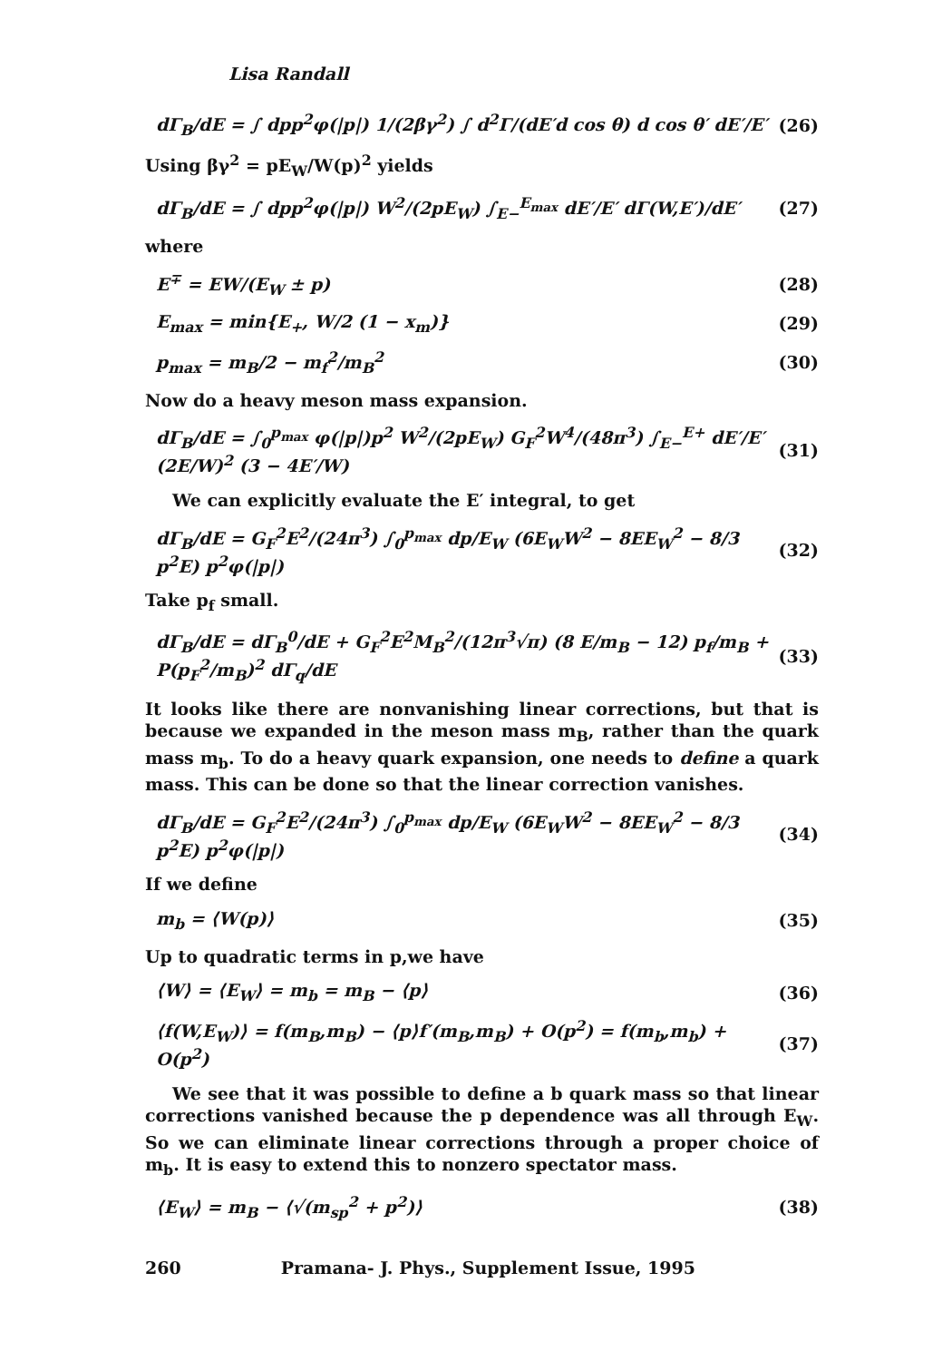Lisa Randall
dΓ<sub>B</sub>/dE = ∫ dpp<sup>2</sup>φ(|p|) 1/(2βγ<sup>2</sup>) ∫ d<sup>2</sup>Γ/(dE′d cos θ) d cos θ′ dE′/E′ (26)
Using βγ<sup>2</sup> = pE<sub>W</sub>/W(p)<sup>2</sup> yields
dΓ<sub>B</sub>/dE = ∫ dpp<sup>2</sup>φ(|p|) W<sup>2</sup>/(2pE<sub>W</sub>) ∫<sub>E−</sub><sup>E<sub>max</sub></sup> dE′/E′ dΓ(W,E′)/dE′ (27)
where
E<sup>∓</sup> = EW/(E<sub>W</sub> ± p) (28)
E<sub>max</sub> = min{E<sub>+</sub>, W/2 (1 − x<sub>m</sub>)} (29)
p<sub>max</sub> = m<sub>B</sub>/2 − m<sub>f</sub><sup>2</sup>/m<sub>B</sub><sup>2</sup> (30)
Now do a heavy meson mass expansion.
dΓ<sub>B</sub>/dE = ∫<sub>0</sub><sup>p<sub>max</sub></sup> φ(|p|)p<sup>2</sup> W<sup>2</sup>/(2pE<sub>W</sub>) G<sub>F</sub><sup>2</sup>W<sup>4</sup>/(48π<sup>3</sup>) ∫<sub>E−</sub><sup>E+</sup> dE′/E′ (2E/W)<sup>2</sup> (3 − 4E′/W) (31)
We can explicitly evaluate the E′ integral, to get
dΓ<sub>B</sub>/dE = G<sub>F</sub><sup>2</sup>E<sup>2</sup>/(24π<sup>3</sup>) ∫<sub>0</sub><sup>p<sub>max</sub></sup> dp/E<sub>W</sub> (6E<sub>W</sub>W<sup>2</sup> − 8EE<sub>W</sub><sup>2</sup> − 8/3 p<sup>2</sup>E) p<sup>2</sup>φ(|p|) (32)
Take p<sub>f</sub> small.
dΓ<sub>B</sub>/dE = dΓ<sub>B</sub><sup>0</sup>/dE + G<sub>F</sub><sup>2</sup>E<sup>2</sup>M<sub>B</sub><sup>2</sup>/(12π<sup>3</sup>√π) (8 E/m<sub>B</sub> − 12) p<sub>f</sub>/m<sub>B</sub> + P(p<sub>F</sub><sup>2</sup>/m<sub>B</sub>)<sup>2</sup> dΓ<sub>q</sub>/dE (33)
It looks like there are nonvanishing linear corrections, but that is because we expanded in the meson mass m<sub>B</sub>, rather than the quark mass m<sub>b</sub>. To do a heavy quark expansion, one needs to define a quark mass. This can be done so that the linear correction vanishes.
dΓ<sub>B</sub>/dE = G<sub>F</sub><sup>2</sup>E<sup>2</sup>/(24π<sup>3</sup>) ∫<sub>0</sub><sup>p<sub>max</sub></sup> dp/E<sub>W</sub> (6E<sub>W</sub>W<sup>2</sup> − 8EE<sub>W</sub><sup>2</sup> − 8/3 p<sup>2</sup>E) p<sup>2</sup>φ(|p|) (34)
If we define
m<sub>b</sub> = ⟨W(p)⟩ (35)
Up to quadratic terms in p,we have
⟨W⟩ = ⟨E<sub>W</sub>⟩ = m<sub>b</sub> = m<sub>B</sub> − ⟨p⟩ (36)
⟨f(W,E<sub>W</sub>)⟩ = f(m<sub>B</sub>,m<sub>B</sub>) − ⟨p⟩f′(m<sub>B</sub>,m<sub>B</sub>) + O(p<sup>2</sup>) = f(m<sub>b</sub>,m<sub>b</sub>) + O(p<sup>2</sup>) (37)
We see that it was possible to define a b quark mass so that linear corrections vanished because the p dependence was all through E<sub>W</sub>. So we can eliminate linear corrections through a proper choice of m<sub>b</sub>. It is easy to extend this to nonzero spectator mass.
⟨E<sub>W</sub>⟩ = m<sub>B</sub> − ⟨√(m<sub>sp</sub><sup>2</sup> + p<sup>2</sup>)⟩ (38)
260 Pramana- J. Phys., Supplement Issue, 1995